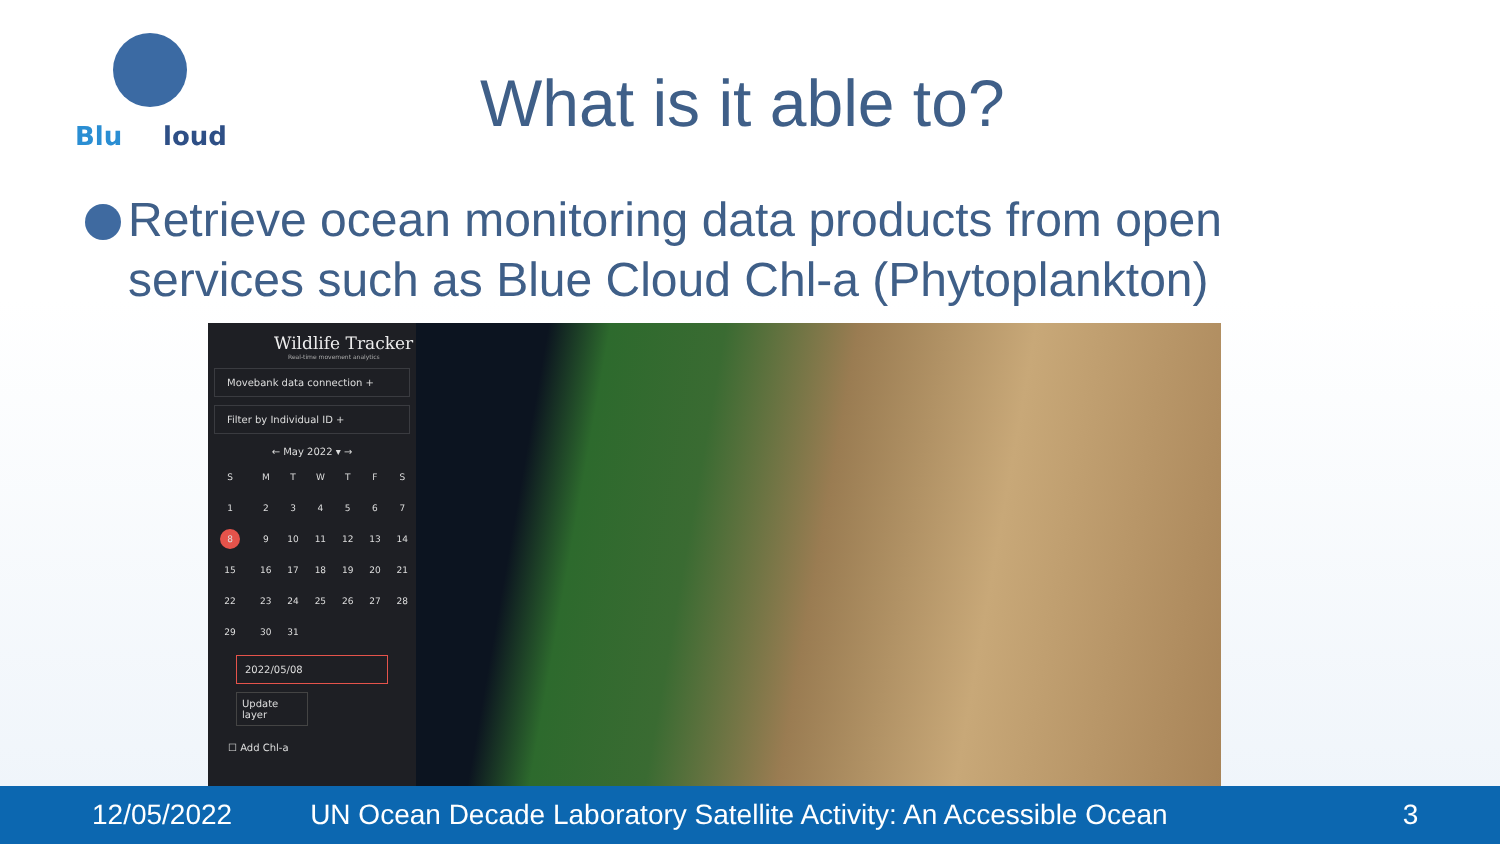Blu
loud
What is it able to?
Retrieve ocean monitoring data products from open services such as Blue Cloud Chl-a (Phytoplankton)
Wildlife Tracker
Real-time movement analytics
Movebank data connection +
Filter by Individual ID +
← May 2022 ▾ →
| S | M | T | W | T | F | S |
| 1 | 2 | 3 | 4 | 5 | 6 | 7 |
| 8 | 9 | 10 | 11 | 12 | 13 | 14 |
| 15 | 16 | 17 | 18 | 19 | 20 | 21 |
| 22 | 23 | 24 | 25 | 26 | 27 | 28 |
| 29 | 30 | 31 | | | | |
2022/05/08
Update layer
☐ Add Chl-a
12/05/2022 UN Ocean Decade Laboratory Satellite Activity: An Accessible Ocean 3